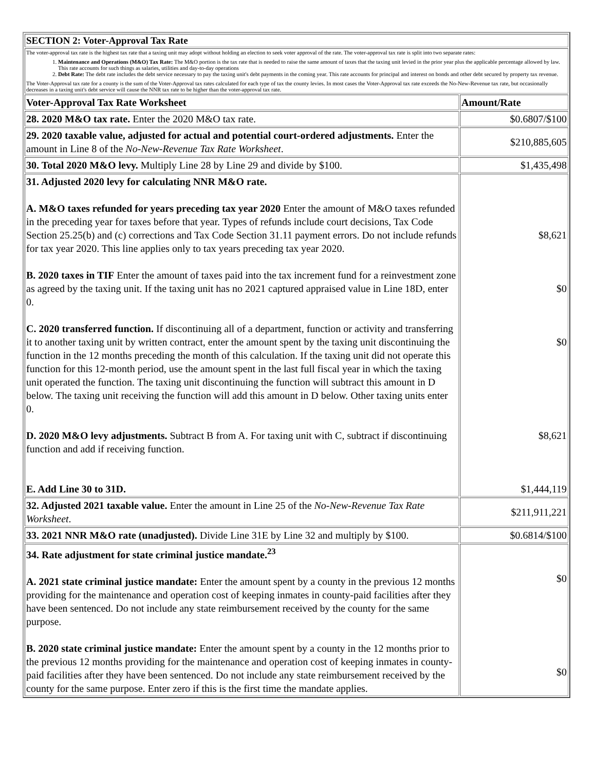| SECTION 2: Voter-Approval Tax Rate | |
| --- | --- |
| The voter-approval tax rate is the highest tax rate that a taxing unit may adopt without holding an election to seek voter approval of the rate. The voter-approval tax rate is split into two separate rates: 1. Maintenance and Operations (M&O) Tax Rate: The M&O portion is the tax rate that is needed to raise the same amount of taxes that the taxing unit levied in the prior year plus the applicable percentage allowed by law. This rate accounts for such things as salaries, utilities and day-to-day operations 2. Debt Rate: The debt rate includes the debt service necessary to pay the taxing unit's debt payments in the coming year. This rate accounts for principal and interest on bonds and other debt secured by property tax revenue. The Voter-Approval tax rate for a county is the sum of the Voter-Approval tax rates calculated for each type of tax the county levies. In most cases the Voter-Approval tax rate exceeds the No-New-Revenue tax rate, but occasionally decreases in a taxing unit's debt service will cause the NNR tax rate to be higher than the voter-approval tax rate. | |
| Voter-Approval Tax Rate Worksheet | Amount/Rate |
| 28. 2020 M&O tax rate. Enter the 2020 M&O tax rate. | $0.6807/$100 |
| 29. 2020 taxable value, adjusted for actual and potential court-ordered adjustments. Enter the amount in Line 8 of the No-New-Revenue Tax Rate Worksheet . | $210,885,605 |
| 30. Total 2020 M&O levy. Multiply Line 28 by Line 29 and divide by $100. | $1,435,498 |
| 31. Adjusted 2020 levy for calculating NNR M&O rate. A. M&O taxes refunded for years preceding tax year 2020 Enter the amount of M&O taxes refunded in the preceding year for taxes before that year. Types of refunds include court decisions, Tax Code Section 25.25(b) and (c) corrections and Tax Code Section 31.11 payment errors. Do not include refunds for tax year 2020. This line applies only to tax years preceding tax year 2020. B. 2020 taxes in TIF Enter the amount of taxes paid into the tax increment fund for a reinvestment zone as agreed by the taxing unit. If the taxing unit has no 2021 captured appraised value in Line 18D, enter 0. C. 2020 transferred function. If discontinuing all of a department, function or activity and transferring it to another taxing unit by written contract, enter the amount spent by the taxing unit discontinuing the function in the 12 months preceding the month of this calculation. If the taxing unit did not operate this function for this 12-month period, use the amount spent in the last full fiscal year in which the taxing unit operated the function. The taxing unit discontinuing the function will subtract this amount in D below. The taxing unit receiving the function will add this amount in D below. Other taxing units enter 0. D. 2020 M&O levy adjustments. Subtract B from A. For taxing unit with C, subtract if discontinuing function and add if receiving function. E. Add Line 30 to 31D. | $8,621 $0 $0 $8,621 $1,444,119 |
| 32. Adjusted 2021 taxable value. Enter the amount in Line 25 of the No-New-Revenue Tax Rate Worksheet . | $211,911,221 |
| 33. 2021 NNR M&O rate (unadjusted). Divide Line 31E by Line 32 and multiply by $100. | $0.6814/$100 |
| 34. Rate adjustment for state criminal justice mandate.<sup>23</sup> A. 2021 state criminal justice mandate: Enter the amount spent by a county in the previous 12 months providing for the maintenance and operation cost of keeping inmates in county-paid facilities after they have been sentenced. Do not include any state reimbursement received by the county for the same purpose. B. 2020 state criminal justice mandate: Enter the amount spent by a county in the 12 months prior to the previous 12 months providing for the maintenance and operation cost of keeping inmates in county-paid facilities after they have been sentenced. Do not include any state reimbursement received by the county for the same purpose. Enter zero if this is the first time the mandate applies. | $0 $0 |